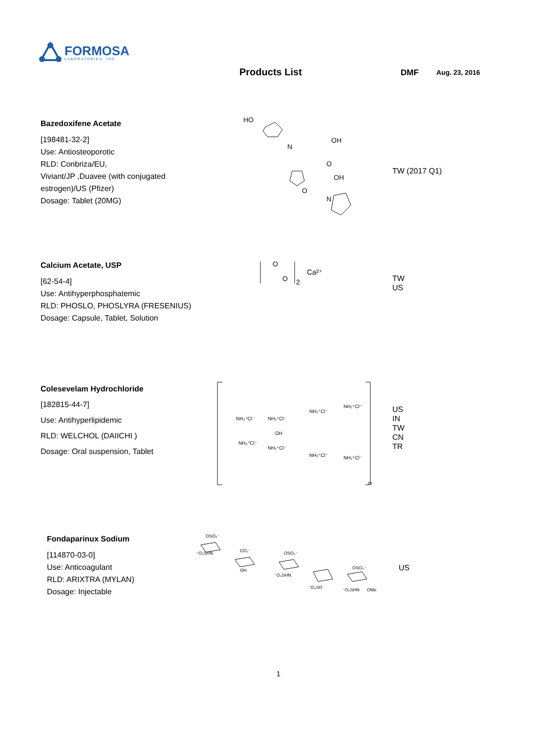FORMOSA
LABORATORIES, INC.
Products List DMF Aug. 23, 2016
Bazedoxifene Acetate
[198481-32-2]
Use: Antiosteoporotic
RLD: Conbriza/EU,
Viviant/JP ,Duavee (with conjugated estrogen)/US (Pfizer)
Dosage: Tablet (20MG)
HO
OH
N
O
OH
O
N
TW (2017 Q1)
Calcium Acetate, USP
[62-54-4]
Use: Antihyperphosphatemic
RLD: PHOSLO, PHOSLYRA (FRESENIUS)
Dosage: Capsule, Tablet, Solution
O
O
2
Ca²⁺
TW
US
Colesevelam Hydrochloride
[182815-44-7]
Use: Antihyperlipidemic
RLD: WELCHOL (DAIICHI )
Dosage: Oral suspension, Tablet
NH₃⁺Cl⁻
NH₂⁺Cl⁻
OH
NH₂⁺Cl⁻
NH₂⁺Cl⁻
NH₃⁺Cl⁻
NH₂⁺Cl⁻
NH₂⁺Cl⁻
NH₂⁺Cl⁻
m
US
IN
TW
CN
TR
Fondaparinux Sodium
[114870-03-0]
Use: Anticoagulant
RLD: ARIXTRA (MYLAN)
Dosage: Injectable
OSO₃⁻
⁻O₃SHN
CO₂⁻
OSO₃⁻
OH
⁻O₃SHN
⁻O₃SO
OSO₃⁻
⁻O₃SHN
OMe
US
1